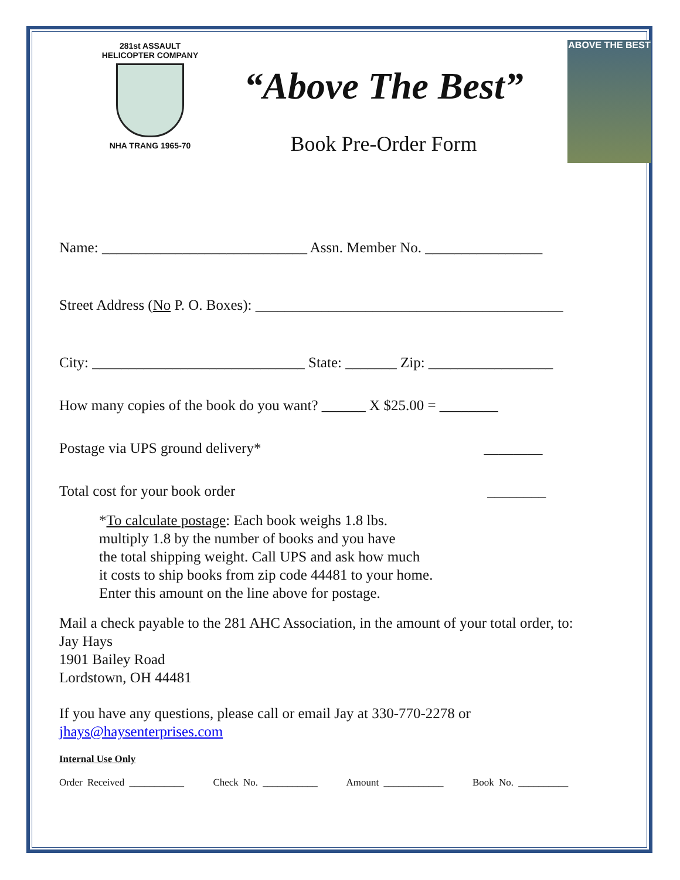281st ASSAULT HELICOPTER COMPANY
NHA TRANG 1965-70
“Above The Best”
Book Pre-Order Form
ABOVE THE BEST
Name: ____________________________ Assn. Member No. ________________
Street Address (No P. O. Boxes): __________________________________________
City: _____________________________ State: _______ Zip: _________________
How many copies of the book do you want? ______ X $25.00 = ________
Postage via UPS ground delivery* ________
Total cost for your book order ________
*To calculate postage: Each book weighs 1.8 lbs.
multiply 1.8 by the number of books and you have
the total shipping weight. Call UPS and ask how much
it costs to ship books from zip code 44481 to your home.
Enter this amount on the line above for postage.
Mail a check payable to the 281 AHC Association, in the amount of your total order, to:
Jay Hays
1901 Bailey Road
Lordstown, OH 44481
If you have any questions, please call or email Jay at 330-770-2278 or
jhays@haysenterprises.com
Internal Use Only
Order Received ___________ Check No. ___________ Amount ____________ Book No. __________